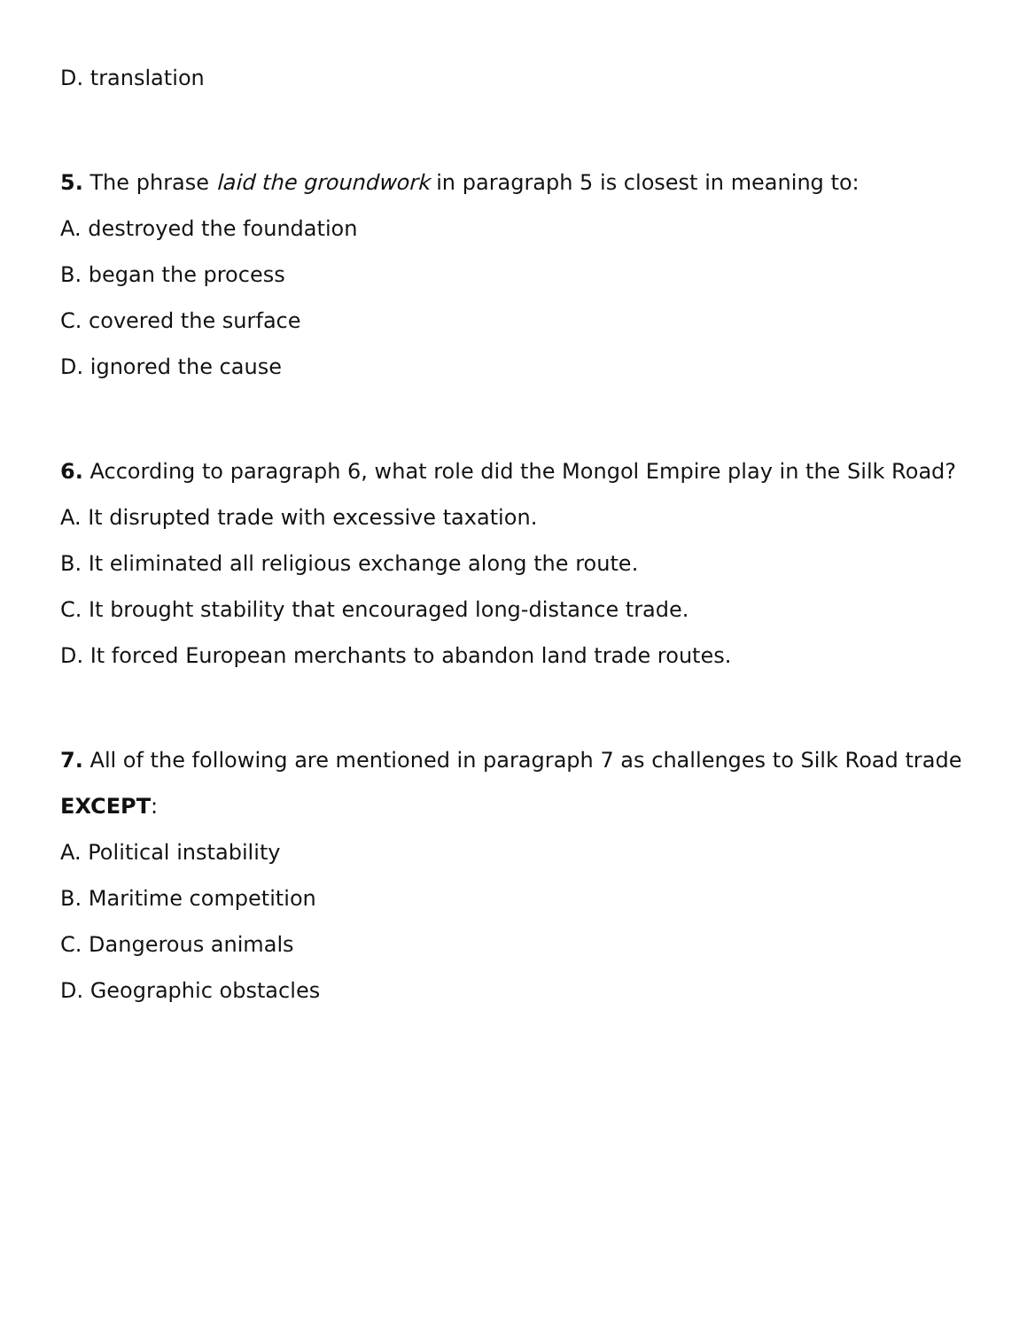D. translation
5. The phrase laid the groundwork in paragraph 5 is closest in meaning to:
A. destroyed the foundation
B. began the process
C. covered the surface
D. ignored the cause
6. According to paragraph 6, what role did the Mongol Empire play in the Silk Road?
A. It disrupted trade with excessive taxation.
B. It eliminated all religious exchange along the route.
C. It brought stability that encouraged long-distance trade.
D. It forced European merchants to abandon land trade routes.
7. All of the following are mentioned in paragraph 7 as challenges to Silk Road trade EXCEPT:
A. Political instability
B. Maritime competition
C. Dangerous animals
D. Geographic obstacles